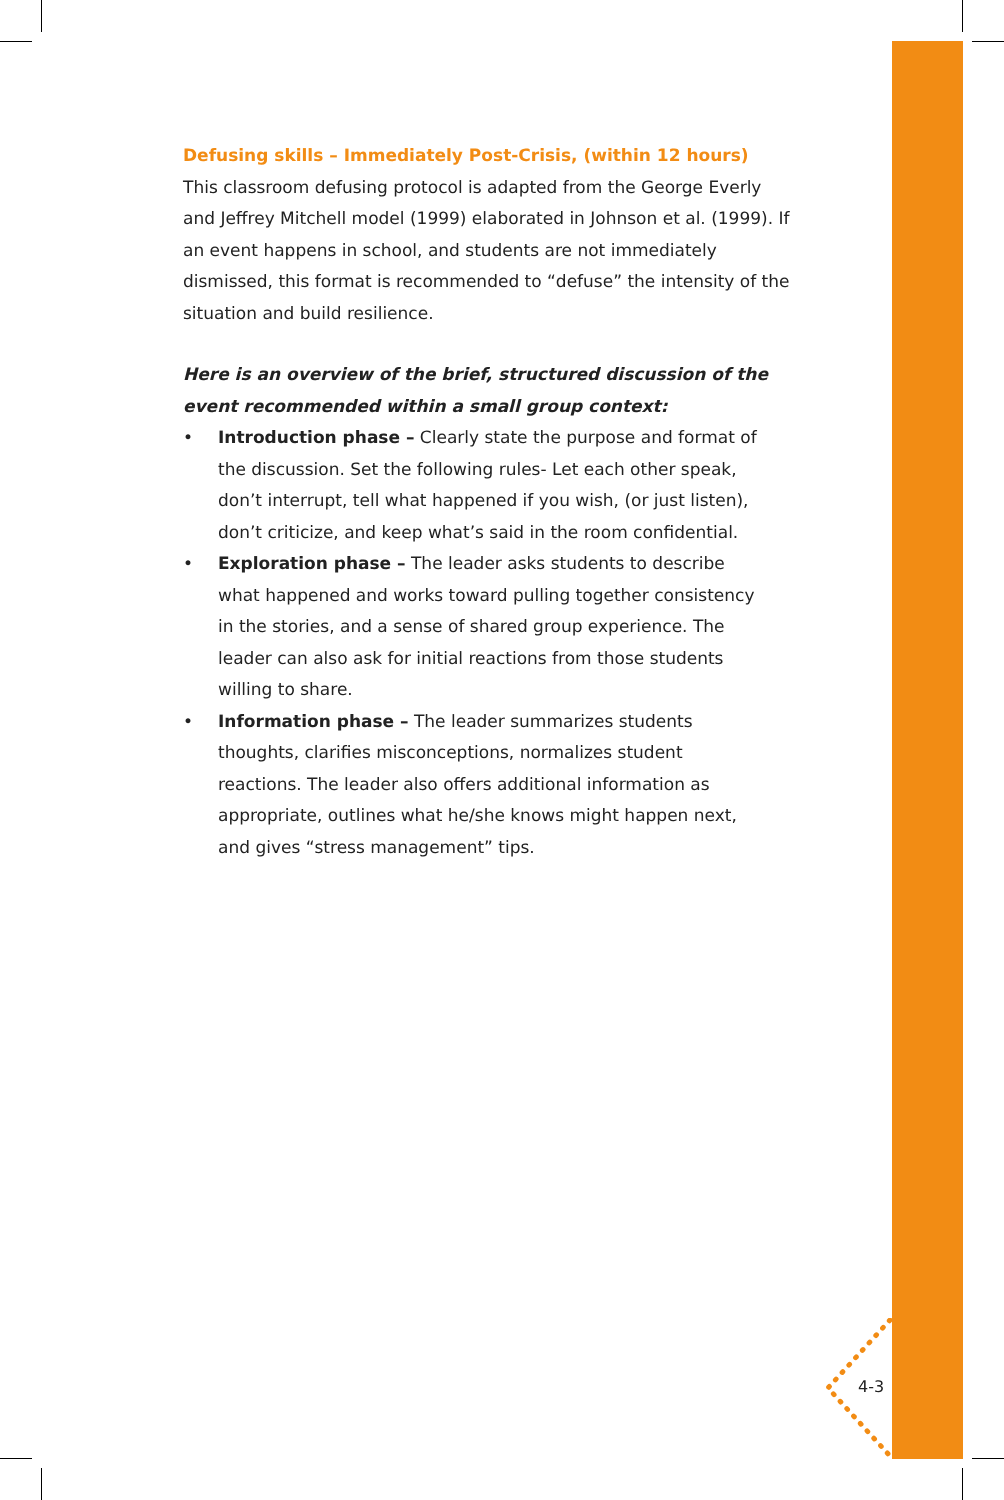Defusing skills – Immediately Post-Crisis, (within 12 hours)
This classroom defusing protocol is adapted from the George Everly and Jeffrey Mitchell model (1999) elaborated in Johnson et al. (1999). If an event happens in school, and students are not immediately dismissed, this format is recommended to “defuse” the intensity of the situation and build resilience.
Here is an overview of the brief, structured discussion of the event recommended within a small group context:
• Introduction phase – Clearly state the purpose and format of the discussion. Set the following rules- Let each other speak, don’t interrupt, tell what happened if you wish, (or just listen), don’t criticize, and keep what’s said in the room confidential.
• Exploration phase – The leader asks students to describe what happened and works toward pulling together consistency in the stories, and a sense of shared group experience. The leader can also ask for initial reactions from those students willing to share.
• Information phase – The leader summarizes students thoughts, clarifies misconceptions, normalizes student reactions. The leader also offers additional information as appropriate, outlines what he/she knows might happen next, and gives “stress management” tips.
4-3